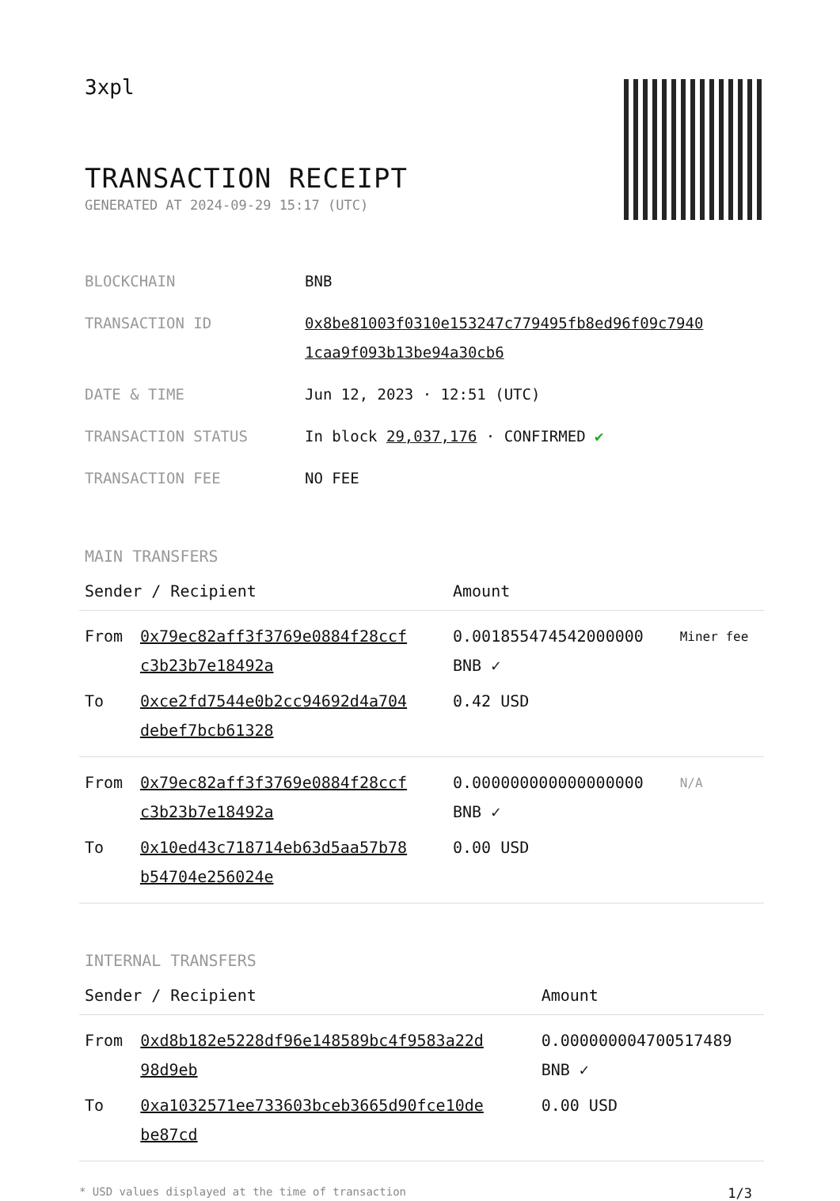3xpl
TRANSACTION RECEIPT
GENERATED AT 2024-09-29 15:17 (UTC)
| BLOCKCHAIN | BNB |
| TRANSACTION ID | 0x8be81003f0310e153247c779495fb8ed96f09c7940 1caa9f093b13be94a30cb6 |
| DATE & TIME | Jun 12, 2023 · 12:51 (UTC) |
| TRANSACTION STATUS | In block 29,037,176 · CONFIRMED ✔ |
| TRANSACTION FEE | NO FEE |
MAIN TRANSFERS
| Sender / Recipient | | Amount | |
| --- | --- | --- | --- |
| From | 0x79ec82aff3f3769e0884f28ccf c3b23b7e18492a | 0.001855474542000000 BNB ✓ | Miner fee |
| To | 0xce2fd7544e0b2cc94692d4a704 debef7bcb61328 | 0.42 USD | |
| From | 0x79ec82aff3f3769e0884f28ccf c3b23b7e18492a | 0.000000000000000000 BNB ✓ | N/A |
| To | 0x10ed43c718714eb63d5aa57b78 b54704e256024e | 0.00 USD | |
INTERNAL TRANSFERS
| Sender / Recipient | | Amount |
| --- | --- | --- |
| From | 0xd8b182e5228df96e148589bc4f9583a22d 98d9eb | 0.000000004700517489 BNB ✓ |
| To | 0xa1032571ee733603bceb3665d90fce10de be87cd | 0.00 USD |
* USD values displayed at the time of transaction 1/3